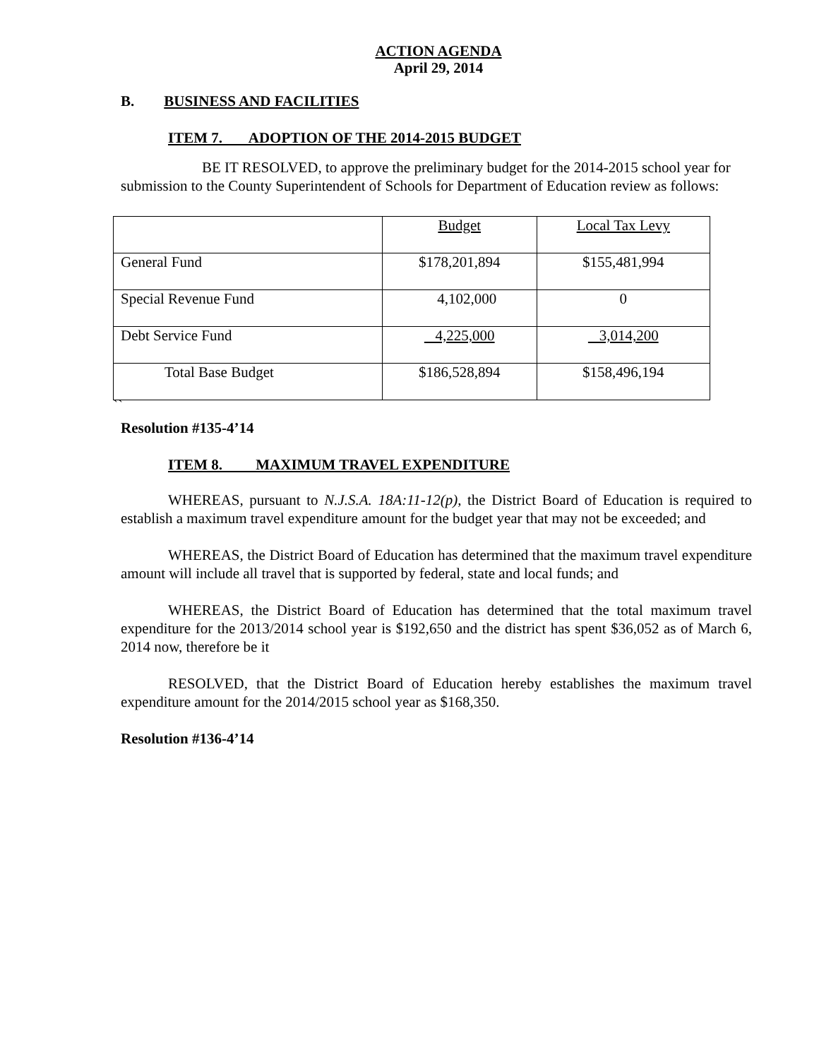ACTION AGENDA
April 29, 2014
B. BUSINESS AND FACILITIES
ITEM 7. ADOPTION OF THE 2014-2015 BUDGET
BE IT RESOLVED, to approve the preliminary budget for the 2014-2015 school year for submission to the County Superintendent of Schools for Department of Education review as follows:
| | Budget | Local Tax Levy |
| General Fund | $178,201,894 | $155,481,994 |
| Special Revenue Fund | 4,102,000 | 0 |
| Debt Service Fund | 4,225,000 | 3,014,200 |
| Total Base Budget | $186,528,894 | $158,496,194 |
``
Resolution #135-4’14
ITEM 8. MAXIMUM TRAVEL EXPENDITURE
WHEREAS, pursuant to N.J.S.A. 18A:11-12(p), the District Board of Education is required to establish a maximum travel expenditure amount for the budget year that may not be exceeded; and
WHEREAS, the District Board of Education has determined that the maximum travel expenditure amount will include all travel that is supported by federal, state and local funds; and
WHEREAS, the District Board of Education has determined that the total maximum travel expenditure for the 2013/2014 school year is $192,650 and the district has spent $36,052 as of March 6, 2014 now, therefore be it
RESOLVED, that the District Board of Education hereby establishes the maximum travel expenditure amount for the 2014/2015 school year as $168,350.
Resolution #136-4’14